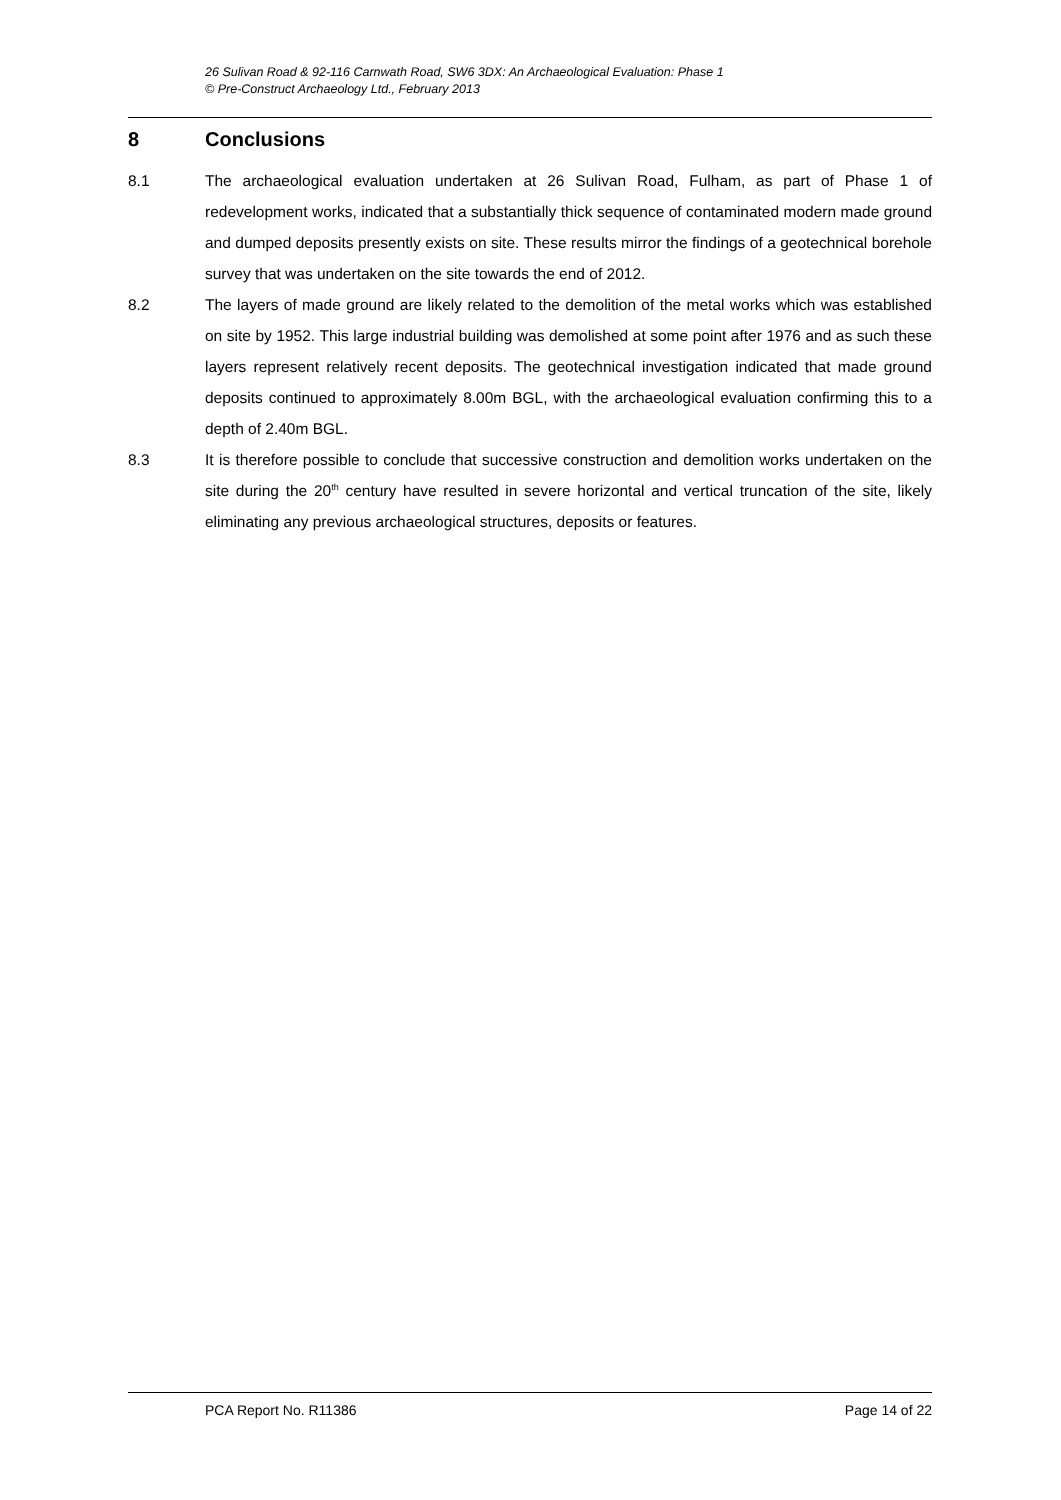26 Sulivan Road & 92-116 Carnwath Road, SW6 3DX: An Archaeological Evaluation: Phase 1
© Pre-Construct Archaeology Ltd., February 2013
8 Conclusions
8.1 The archaeological evaluation undertaken at 26 Sulivan Road, Fulham, as part of Phase 1 of redevelopment works, indicated that a substantially thick sequence of contaminated modern made ground and dumped deposits presently exists on site. These results mirror the findings of a geotechnical borehole survey that was undertaken on the site towards the end of 2012.
8.2 The layers of made ground are likely related to the demolition of the metal works which was established on site by 1952. This large industrial building was demolished at some point after 1976 and as such these layers represent relatively recent deposits. The geotechnical investigation indicated that made ground deposits continued to approximately 8.00m BGL, with the archaeological evaluation confirming this to a depth of 2.40m BGL.
8.3 It is therefore possible to conclude that successive construction and demolition works undertaken on the site during the 20<sup>th</sup> century have resulted in severe horizontal and vertical truncation of the site, likely eliminating any previous archaeological structures, deposits or features.
PCA Report No. R11386 Page 14 of 22